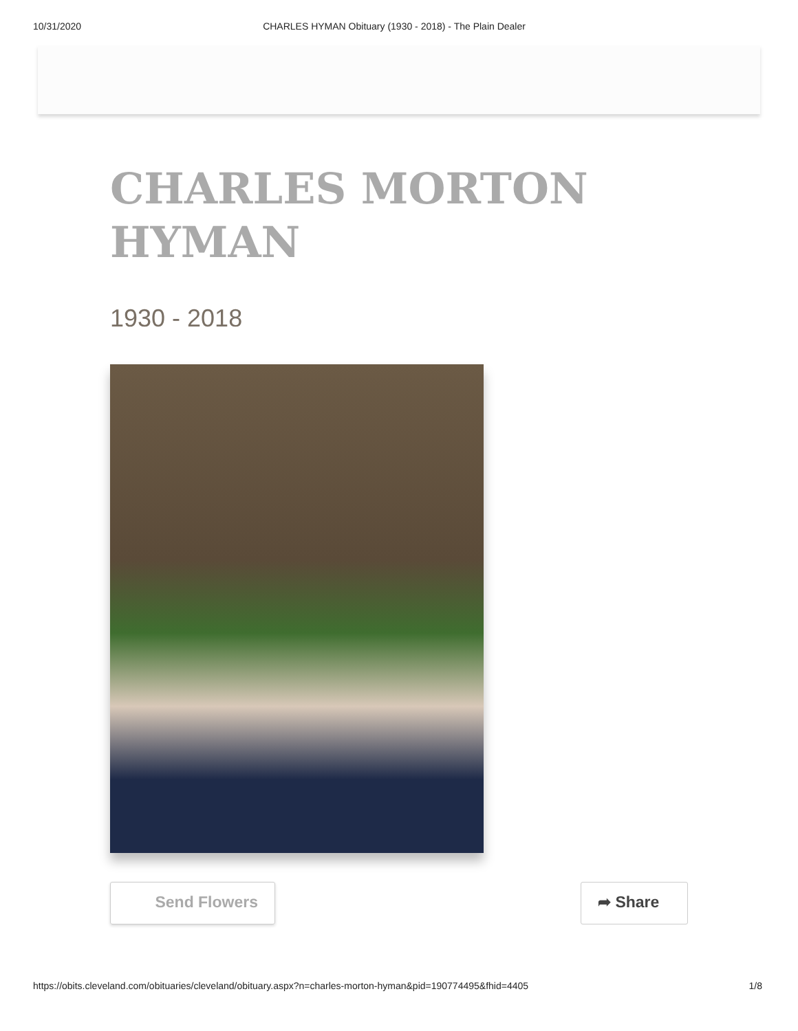10/31/2020 CHARLES HYMAN Obituary (1930 - 2018) - The Plain Dealer
CHARLES MORTON HYMAN
1930 - 2018
Send Flowers ➦ Share
https://obits.cleveland.com/obituaries/cleveland/obituary.aspx?n=charles-morton-hyman&pid=190774495&fhid=4405 1/8